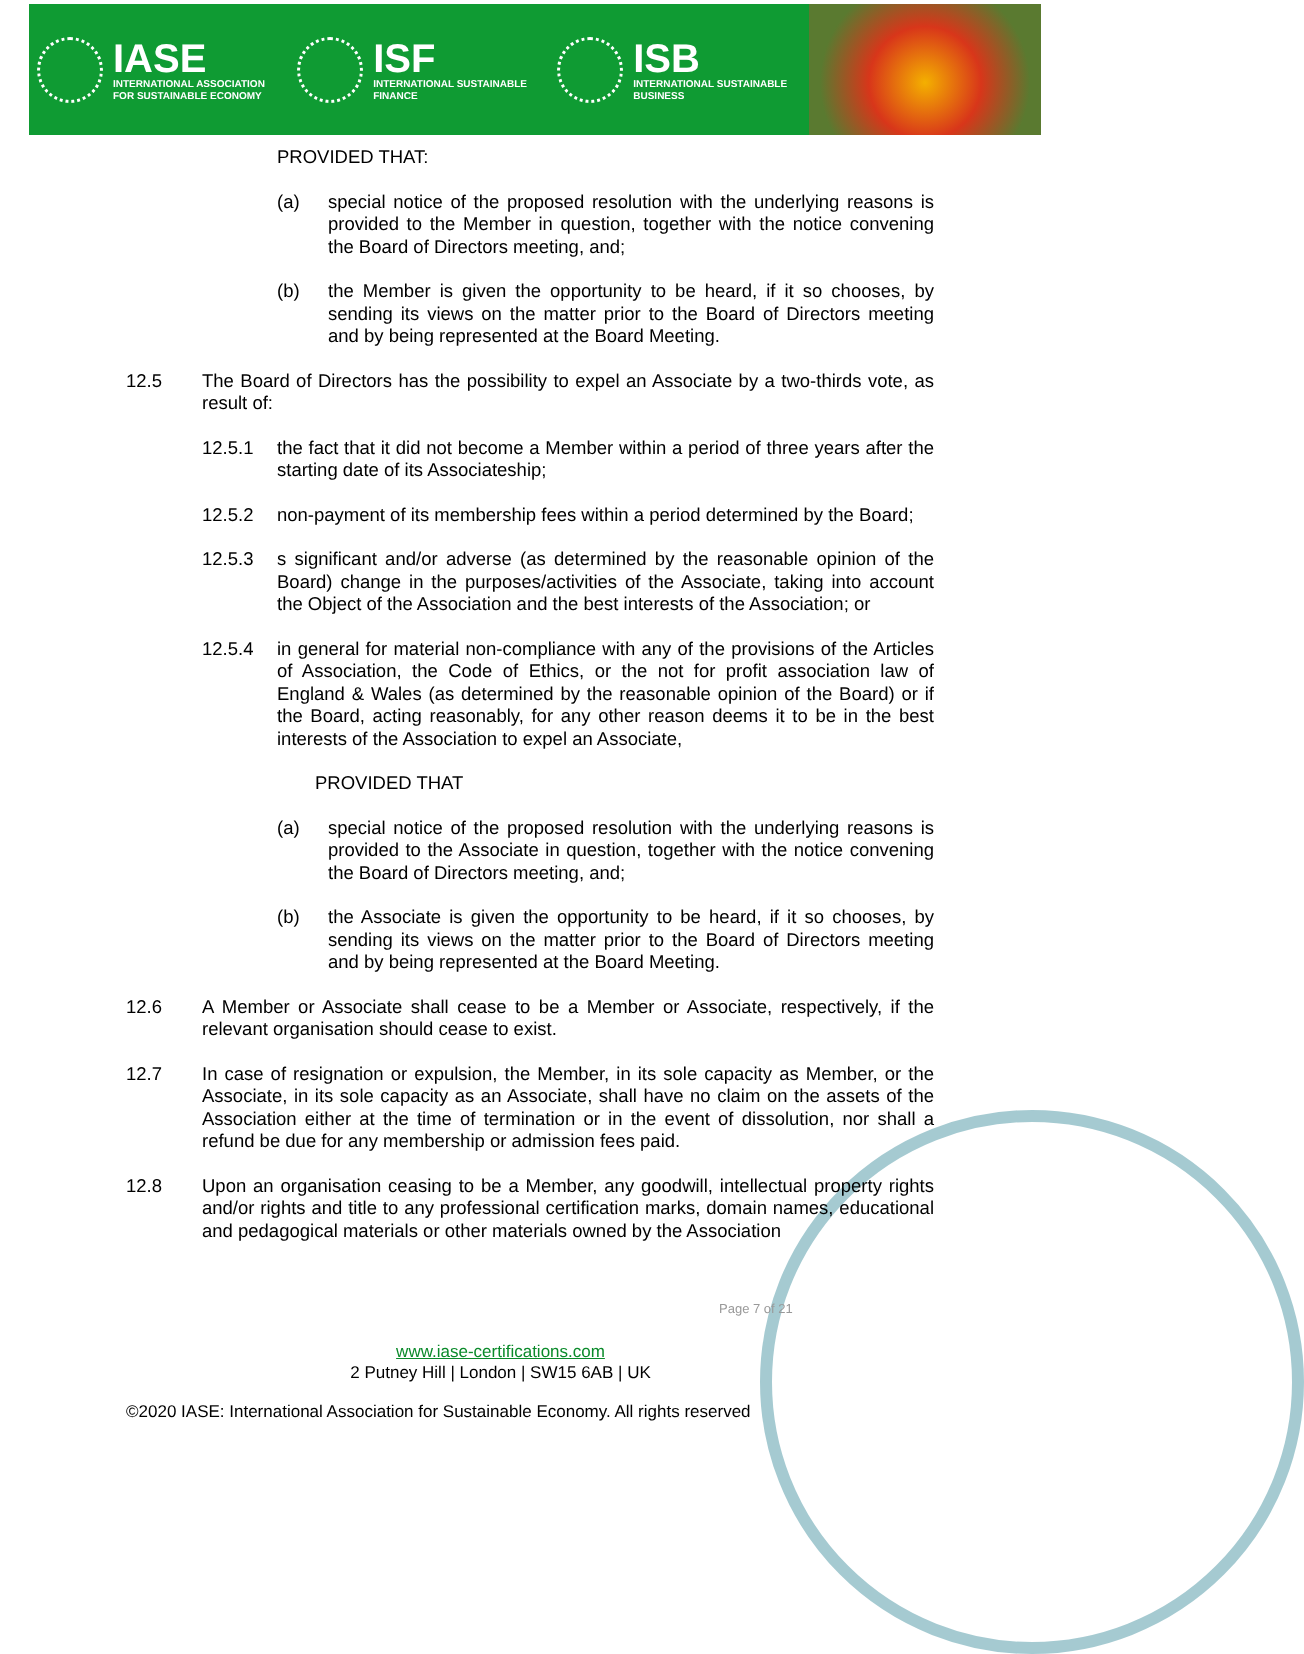IASE
INTERNATIONAL ASSOCIATION
FOR SUSTAINABLE ECONOMY
ISF
INTERNATIONAL SUSTAINABLE
FINANCE
ISB
INTERNATIONAL SUSTAINABLE
BUSINESS
PROVIDED THAT:
(a) special notice of the proposed resolution with the underlying reasons is provided to the Member in question, together with the notice convening the Board of Directors meeting, and;
(b) the Member is given the opportunity to be heard, if it so chooses, by sending its views on the matter prior to the Board of Directors meeting and by being represented at the Board Meeting.
12.5 The Board of Directors has the possibility to expel an Associate by a two-thirds vote, as result of:
12.5.1 the fact that it did not become a Member within a period of three years after the starting date of its Associateship;
12.5.2 non-payment of its membership fees within a period determined by the Board;
12.5.3 s significant and/or adverse (as determined by the reasonable opinion of the Board) change in the purposes/activities of the Associate, taking into account the Object of the Association and the best interests of the Association; or
12.5.4 in general for material non-compliance with any of the provisions of the Articles of Association, the Code of Ethics, or the not for profit association law of England & Wales (as determined by the reasonable opinion of the Board) or if the Board, acting reasonably, for any other reason deems it to be in the best interests of the Association to expel an Associate,
PROVIDED THAT
(a) special notice of the proposed resolution with the underlying reasons is provided to the Associate in question, together with the notice convening the Board of Directors meeting, and;
(b) the Associate is given the opportunity to be heard, if it so chooses, by sending its views on the matter prior to the Board of Directors meeting and by being represented at the Board Meeting.
12.6 A Member or Associate shall cease to be a Member or Associate, respectively, if the relevant organisation should cease to exist.
12.7 In case of resignation or expulsion, the Member, in its sole capacity as Member, or the Associate, in its sole capacity as an Associate, shall have no claim on the assets of the Association either at the time of termination or in the event of dissolution, nor shall a refund be due for any membership or admission fees paid.
12.8 Upon an organisation ceasing to be a Member, any goodwill, intellectual property rights and/or rights and title to any professional certification marks, domain names, educational and pedagogical materials or other materials owned by the Association
Page 7 of 21
www.iase-certifications.com
2 Putney Hill | London | SW15 6AB | UK
©2020 IASE: International Association for Sustainable Economy. All rights reserved